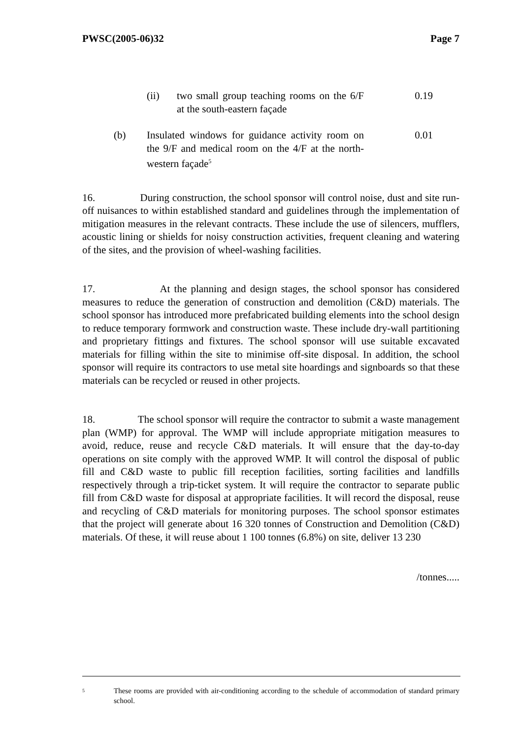PWSC(2005-06)32 Page 7
(ii) two small group teaching rooms on the 6/F at the south-eastern façade
0.19
(b) Insulated windows for guidance activity room on the 9/F and medical room on the 4/F at the north-western façade<sup>5</sup>
0.01
16. During construction, the school sponsor will control noise, dust and site run-off nuisances to within established standard and guidelines through the implementation of mitigation measures in the relevant contracts. These include the use of silencers, mufflers, acoustic lining or shields for noisy construction activities, frequent cleaning and watering of the sites, and the provision of wheel-washing facilities.
17. At the planning and design stages, the school sponsor has considered measures to reduce the generation of construction and demolition (C&D) materials. The school sponsor has introduced more prefabricated building elements into the school design to reduce temporary formwork and construction waste. These include dry-wall partitioning and proprietary fittings and fixtures. The school sponsor will use suitable excavated materials for filling within the site to minimise off-site disposal. In addition, the school sponsor will require its contractors to use metal site hoardings and signboards so that these materials can be recycled or reused in other projects.
18. The school sponsor will require the contractor to submit a waste management plan (WMP) for approval. The WMP will include appropriate mitigation measures to avoid, reduce, reuse and recycle C&D materials. It will ensure that the day-to-day operations on site comply with the approved WMP. It will control the disposal of public fill and C&D waste to public fill reception facilities, sorting facilities and landfills respectively through a trip-ticket system. It will require the contractor to separate public fill from C&D waste for disposal at appropriate facilities. It will record the disposal, reuse and recycling of C&D materials for monitoring purposes. The school sponsor estimates that the project will generate about 16 320 tonnes of Construction and Demolition (C&D) materials. Of these, it will reuse about 1 100 tonnes (6.8%) on site, deliver 13 230
/tonnes.....
<sup>5</sup>
These rooms are provided with air-conditioning according to the schedule of accommodation of standard primary school.